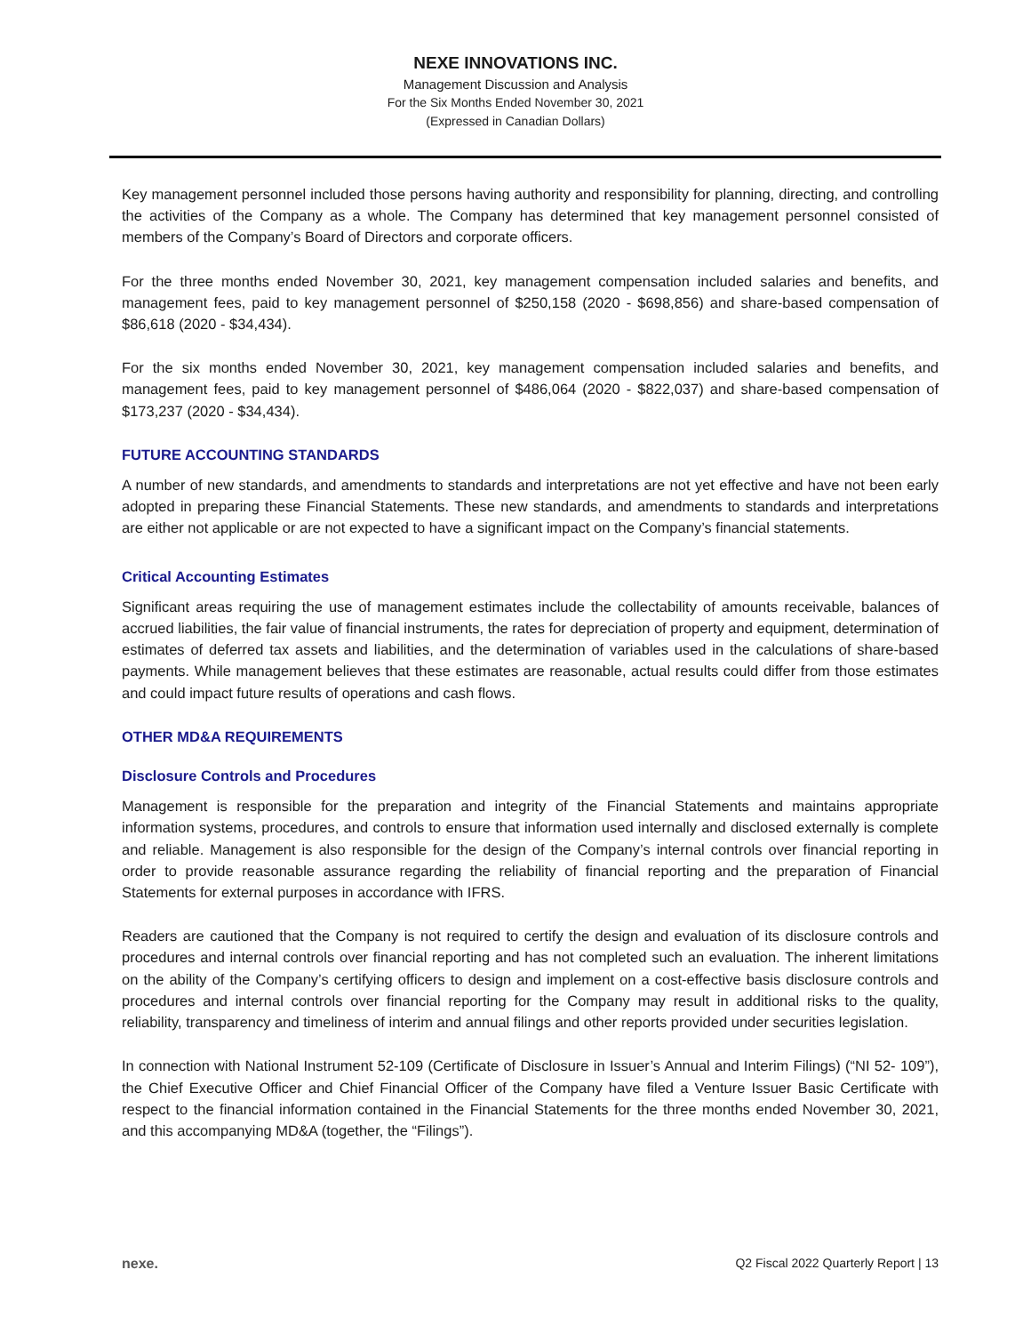NEXE INNOVATIONS INC.
Management Discussion and Analysis
For the Six Months Ended November 30, 2021
(Expressed in Canadian Dollars)
Key management personnel included those persons having authority and responsibility for planning, directing, and controlling the activities of the Company as a whole. The Company has determined that key management personnel consisted of members of the Company’s Board of Directors and corporate officers.
For the three months ended November 30, 2021, key management compensation included salaries and benefits, and management fees, paid to key management personnel of $250,158 (2020 - $698,856) and share-based compensation of $86,618 (2020 - $34,434).
For the six months ended November 30, 2021, key management compensation included salaries and benefits, and management fees, paid to key management personnel of $486,064 (2020 - $822,037) and share-based compensation of $173,237 (2020 - $34,434).
FUTURE ACCOUNTING STANDARDS
A number of new standards, and amendments to standards and interpretations are not yet effective and have not been early adopted in preparing these Financial Statements. These new standards, and amendments to standards and interpretations are either not applicable or are not expected to have a significant impact on the Company’s financial statements.
Critical Accounting Estimates
Significant areas requiring the use of management estimates include the collectability of amounts receivable, balances of accrued liabilities, the fair value of financial instruments, the rates for depreciation of property and equipment, determination of estimates of deferred tax assets and liabilities, and the determination of variables used in the calculations of share-based payments. While management believes that these estimates are reasonable, actual results could differ from those estimates and could impact future results of operations and cash flows.
OTHER MD&A REQUIREMENTS
Disclosure Controls and Procedures
Management is responsible for the preparation and integrity of the Financial Statements and maintains appropriate information systems, procedures, and controls to ensure that information used internally and disclosed externally is complete and reliable. Management is also responsible for the design of the Company’s internal controls over financial reporting in order to provide reasonable assurance regarding the reliability of financial reporting and the preparation of Financial Statements for external purposes in accordance with IFRS.
Readers are cautioned that the Company is not required to certify the design and evaluation of its disclosure controls and procedures and internal controls over financial reporting and has not completed such an evaluation. The inherent limitations on the ability of the Company’s certifying officers to design and implement on a cost-effective basis disclosure controls and procedures and internal controls over financial reporting for the Company may result in additional risks to the quality, reliability, transparency and timeliness of interim and annual filings and other reports provided under securities legislation.
In connection with National Instrument 52-109 (Certificate of Disclosure in Issuer’s Annual and Interim Filings) (“NI 52- 109”), the Chief Executive Officer and Chief Financial Officer of the Company have filed a Venture Issuer Basic Certificate with respect to the financial information contained in the Financial Statements for the three months ended November 30, 2021, and this accompanying MD&A (together, the “Filings”).
nexe. Q2 Fiscal 2022 Quarterly Report | 13